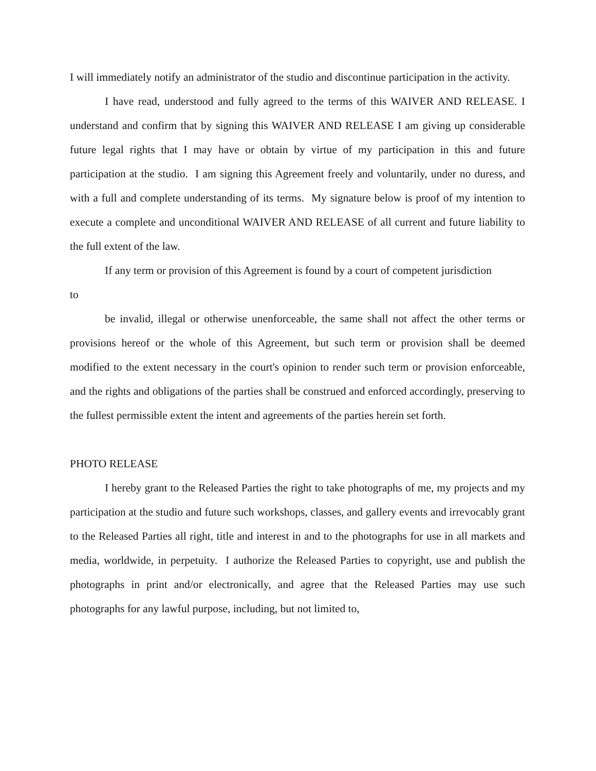I will immediately notify an administrator of the studio and discontinue participation in the activity.
I have read, understood and fully agreed to the terms of this WAIVER AND RELEASE. I understand and confirm that by signing this WAIVER AND RELEASE I am giving up considerable future legal rights that I may have or obtain by virtue of my participation in this and future participation at the studio. I am signing this Agreement freely and voluntarily, under no duress, and with a full and complete understanding of its terms. My signature below is proof of my intention to execute a complete and unconditional WAIVER AND RELEASE of all current and future liability to the full extent of the law.
If any term or provision of this Agreement is found by a court of competent jurisdiction
to
be invalid, illegal or otherwise unenforceable, the same shall not affect the other terms or provisions hereof or the whole of this Agreement, but such term or provision shall be deemed modified to the extent necessary in the court's opinion to render such term or provision enforceable, and the rights and obligations of the parties shall be construed and enforced accordingly, preserving to the fullest permissible extent the intent and agreements of the parties herein set forth.
PHOTO RELEASE
I hereby grant to the Released Parties the right to take photographs of me, my projects and my participation at the studio and future such workshops, classes, and gallery events and irrevocably grant to the Released Parties all right, title and interest in and to the photographs for use in all markets and media, worldwide, in perpetuity. I authorize the Released Parties to copyright, use and publish the photographs in print and/or electronically, and agree that the Released Parties may use such photographs for any lawful purpose, including, but not limited to,